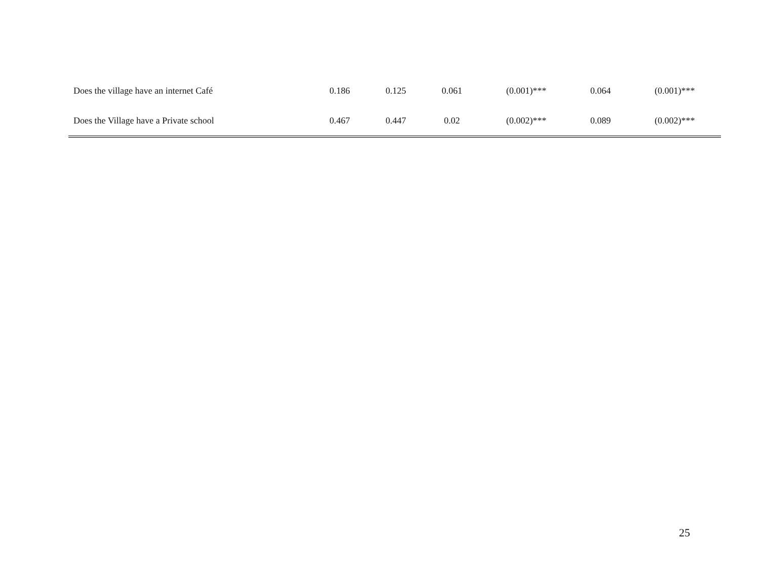| Does the village have an internet Café | 0.186 | 0.125 | 0.061 | (0.001)*** | 0.064 | (0.001)*** |
| Does the Village have a Private school | 0.467 | 0.447 | 0.02 | (0.002)*** | 0.089 | (0.002)*** |
25